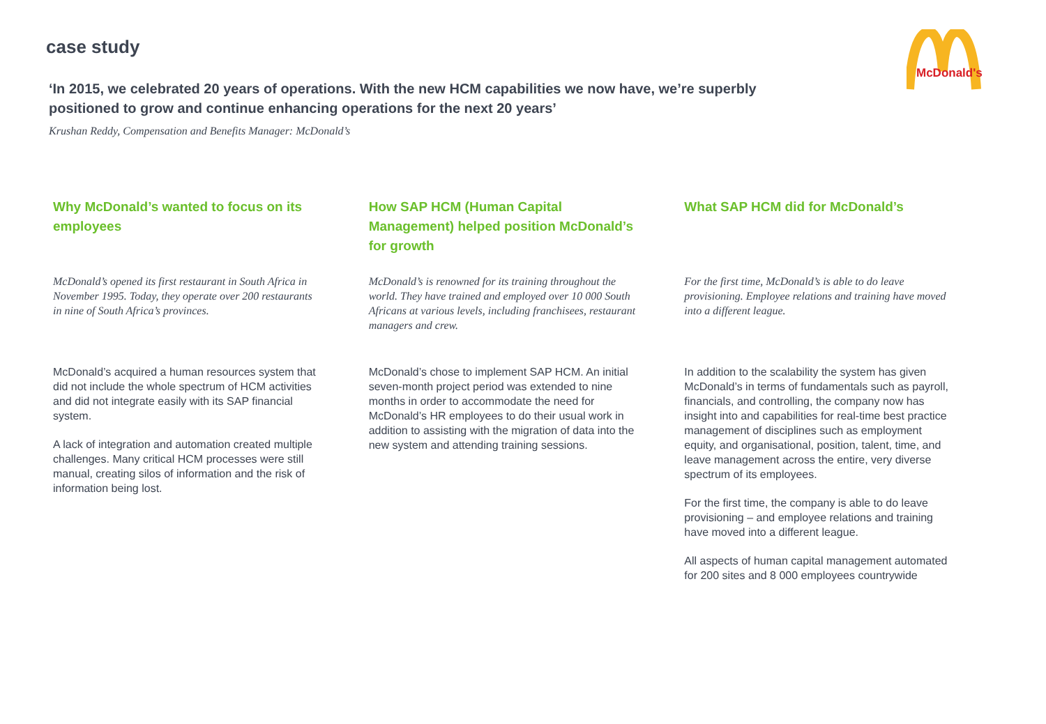McDonald's
case study
‘In 2015, we celebrated 20 years of operations. With the new HCM capabilities we now have, we’re superbly positioned to grow and continue enhancing operations for the next 20 years’
Krushan Reddy, Compensation and Benefits Manager: McDonald’s
Why McDonald’s wanted to focus on its employees
McDonald’s opened its first restaurant in South Africa in November 1995. Today, they operate over 200 restaurants in nine of South Africa’s provinces.
McDonald’s acquired a human resources system that did not include the whole spectrum of HCM activities and did not integrate easily with its SAP financial system.
A lack of integration and automation created multiple challenges. Many critical HCM processes were still manual, creating silos of information and the risk of information being lost.
How SAP HCM (Human Capital Management) helped position McDonald’s for growth
McDonald’s is renowned for its training throughout the world. They have trained and employed over 10 000 South Africans at various levels, including franchisees, restaurant managers and crew.
McDonald’s chose to implement SAP HCM. An initial seven-month project period was extended to nine months in order to accommodate the need for McDonald’s HR employees to do their usual work in addition to assisting with the migration of data into the new system and attending training sessions.
What SAP HCM did for McDonald’s
For the first time, McDonald’s is able to do leave provisioning. Employee relations and training have moved into a different league.
In addition to the scalability the system has given McDonald’s in terms of fundamentals such as payroll, financials, and controlling, the company now has insight into and capabilities for real-time best practice management of disciplines such as employment equity, and organisational, position, talent, time, and leave management across the entire, very diverse spectrum of its employees.
For the first time, the company is able to do leave provisioning – and employee relations and training have moved into a different league.
All aspects of human capital management automated for 200 sites and 8 000 employees countrywide